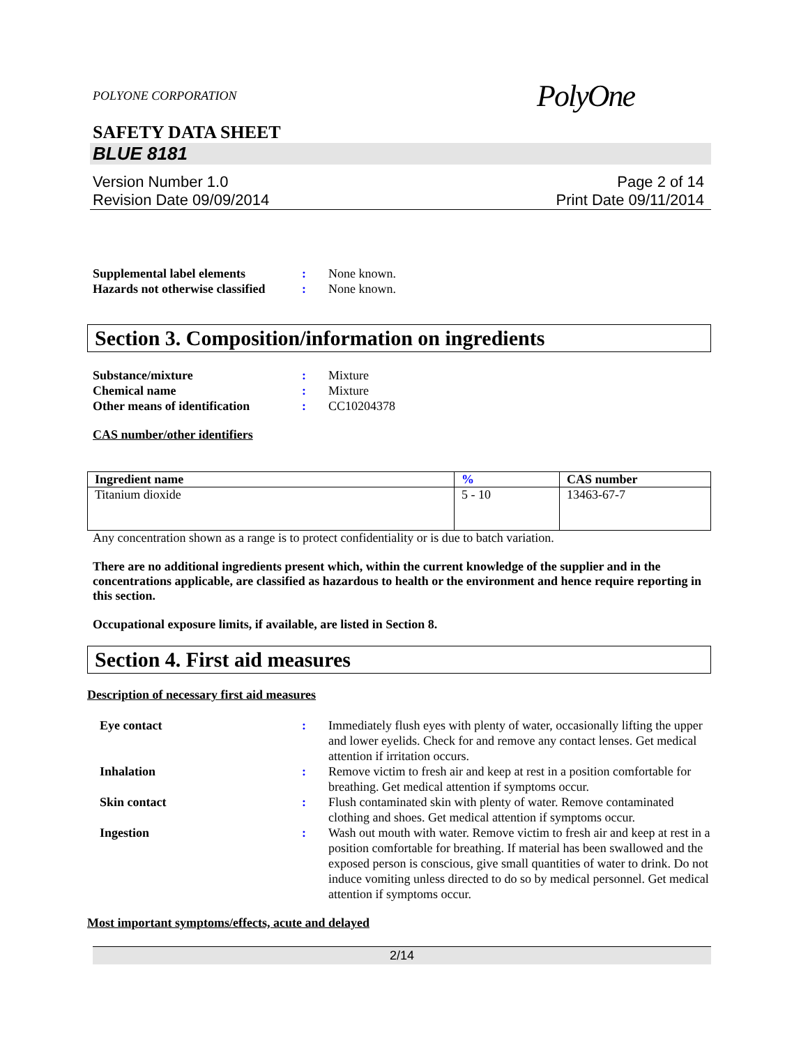POLYONE CORPORATION PolyOne
SAFETY DATA SHEET
BLUE 8181
Version Number 1.0
Revision Date 09/09/2014
Page 2 of 14
Print Date 09/11/2014
Supplemental label elements : None known.
Hazards not otherwise classified
: None known.
Section 3. Composition/information on ingredients
Substance/mixture : Mixture
Chemical name : Mixture
Other means of identification
: CC10204378
CAS number/other identifiers
| Ingredient name | % | CAS number |
| --- | --- | --- |
| Titanium dioxide | 5 - 10 | 13463-67-7 |
Any concentration shown as a range is to protect confidentiality or is due to batch variation.
There are no additional ingredients present which, within the current knowledge of the supplier and in the concentrations applicable, are classified as hazardous to health or the environment and hence require reporting in this section.
Occupational exposure limits, if available, are listed in Section 8.
Section 4. First aid measures
Description of necessary first aid measures
Eye contact : Immediately flush eyes with plenty of water, occasionally lifting the upper and lower eyelids. Check for and remove any contact lenses. Get medical attention if irritation occurs.
Inhalation : Remove victim to fresh air and keep at rest in a position comfortable for breathing. Get medical attention if symptoms occur.
Skin contact : Flush contaminated skin with plenty of water. Remove contaminated clothing and shoes. Get medical attention if symptoms occur.
Ingestion : Wash out mouth with water. Remove victim to fresh air and keep at rest in a position comfortable for breathing. If material has been swallowed and the exposed person is conscious, give small quantities of water to drink. Do not induce vomiting unless directed to do so by medical personnel. Get medical attention if symptoms occur.
Most important symptoms/effects, acute and delayed
2/14